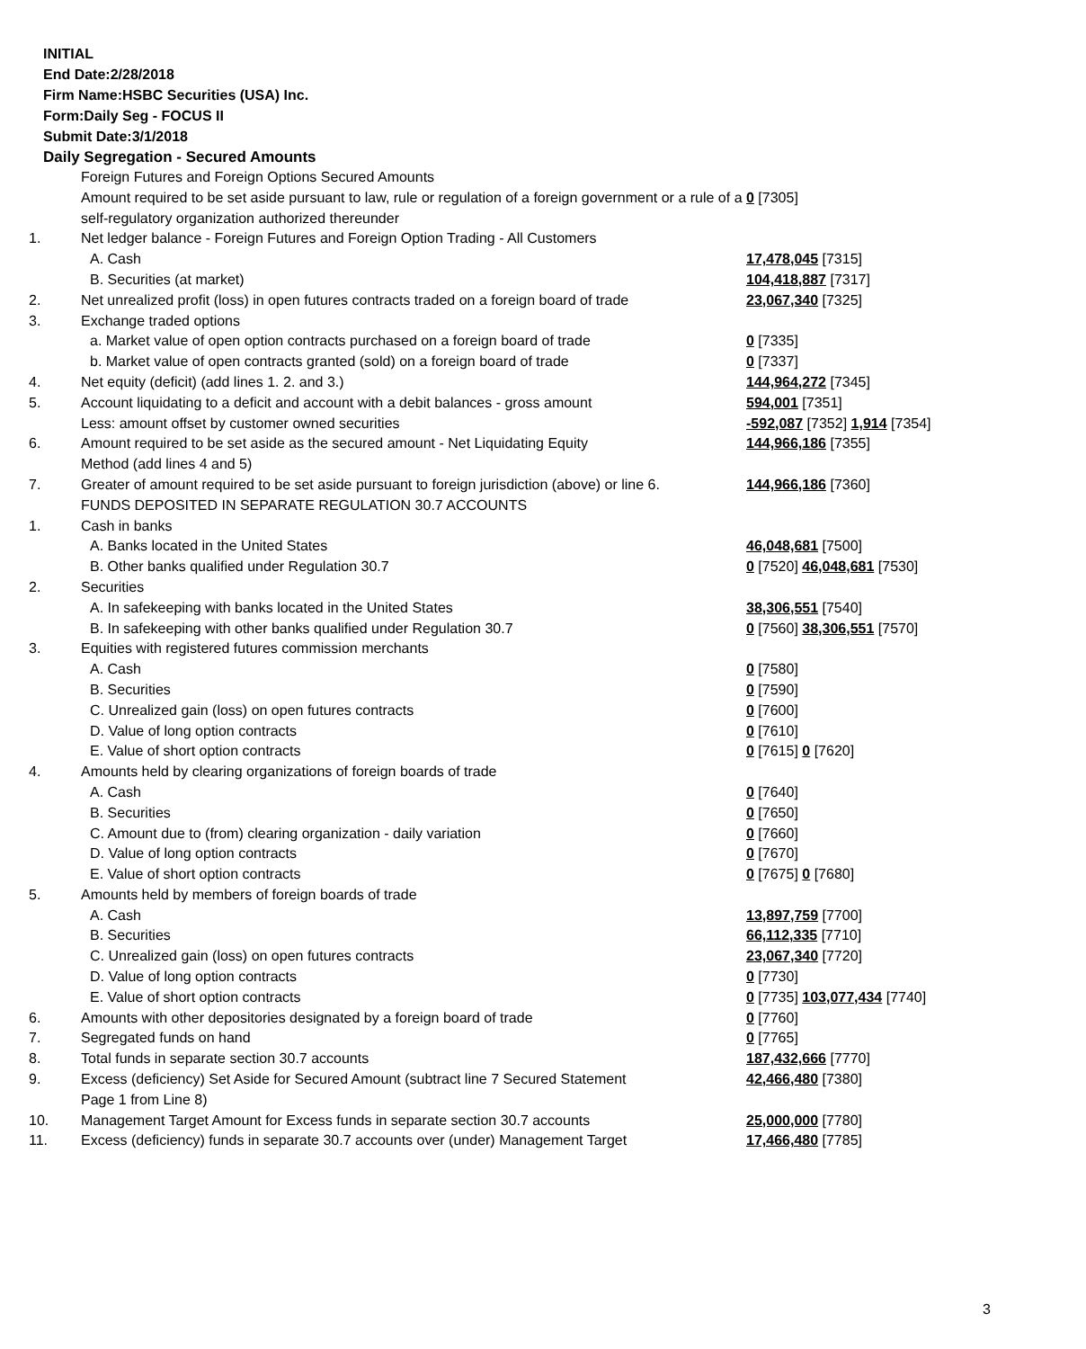INITIAL
End Date:2/28/2018
Firm Name:HSBC Securities (USA) Inc.
Form:Daily Seg - FOCUS II
Submit Date:3/1/2018
Daily Segregation - Secured Amounts
| | Foreign Futures and Foreign Options Secured Amounts | |
| | Amount required to be set aside pursuant to law, rule or regulation of a foreign government or a rule of a self-regulatory organization authorized thereunder | 0 [7305] |
| 1. | Net ledger balance - Foreign Futures and Foreign Option Trading - All Customers | |
| | A. Cash | 17,478,045 [7315] |
| | B. Securities (at market) | 104,418,887 [7317] |
| 2. | Net unrealized profit (loss) in open futures contracts traded on a foreign board of trade | 23,067,340 [7325] |
| 3. | Exchange traded options | |
| | a. Market value of open option contracts purchased on a foreign board of trade | 0 [7335] |
| | b. Market value of open contracts granted (sold) on a foreign board of trade | 0 [7337] |
| 4. | Net equity (deficit) (add lines 1. 2. and 3.) | 144,964,272 [7345] |
| 5. | Account liquidating to a deficit and account with a debit balances - gross amount | 594,001 [7351] |
| | Less: amount offset by customer owned securities | -592,087 [7352] 1,914 [7354] |
| 6. | Amount required to be set aside as the secured amount - Net Liquidating Equity Method (add lines 4 and 5) | 144,966,186 [7355] |
| 7. | Greater of amount required to be set aside pursuant to foreign jurisdiction (above) or line 6. | 144,966,186 [7360] |
| | FUNDS DEPOSITED IN SEPARATE REGULATION 30.7 ACCOUNTS | |
| 1. | Cash in banks | |
| | A. Banks located in the United States | 46,048,681 [7500] |
| | B. Other banks qualified under Regulation 30.7 | 0 [7520] 46,048,681 [7530] |
| 2. | Securities | |
| | A. In safekeeping with banks located in the United States | 38,306,551 [7540] |
| | B. In safekeeping with other banks qualified under Regulation 30.7 | 0 [7560] 38,306,551 [7570] |
| 3. | Equities with registered futures commission merchants | |
| | A. Cash | 0 [7580] |
| | B. Securities | 0 [7590] |
| | C. Unrealized gain (loss) on open futures contracts | 0 [7600] |
| | D. Value of long option contracts | 0 [7610] |
| | E. Value of short option contracts | 0 [7615] 0 [7620] |
| 4. | Amounts held by clearing organizations of foreign boards of trade | |
| | A. Cash | 0 [7640] |
| | B. Securities | 0 [7650] |
| | C. Amount due to (from) clearing organization - daily variation | 0 [7660] |
| | D. Value of long option contracts | 0 [7670] |
| | E. Value of short option contracts | 0 [7675] 0 [7680] |
| 5. | Amounts held by members of foreign boards of trade | |
| | A. Cash | 13,897,759 [7700] |
| | B. Securities | 66,112,335 [7710] |
| | C. Unrealized gain (loss) on open futures contracts | 23,067,340 [7720] |
| | D. Value of long option contracts | 0 [7730] |
| | E. Value of short option contracts | 0 [7735] 103,077,434 [7740] |
| 6. | Amounts with other depositories designated by a foreign board of trade | 0 [7760] |
| 7. | Segregated funds on hand | 0 [7765] |
| 8. | Total funds in separate section 30.7 accounts | 187,432,666 [7770] |
| 9. | Excess (deficiency) Set Aside for Secured Amount (subtract line 7 Secured Statement Page 1 from Line 8) | 42,466,480 [7380] |
| 10. | Management Target Amount for Excess funds in separate section 30.7 accounts | 25,000,000 [7780] |
| 11. | Excess (deficiency) funds in separate 30.7 accounts over (under) Management Target | 17,466,480 [7785] |
3